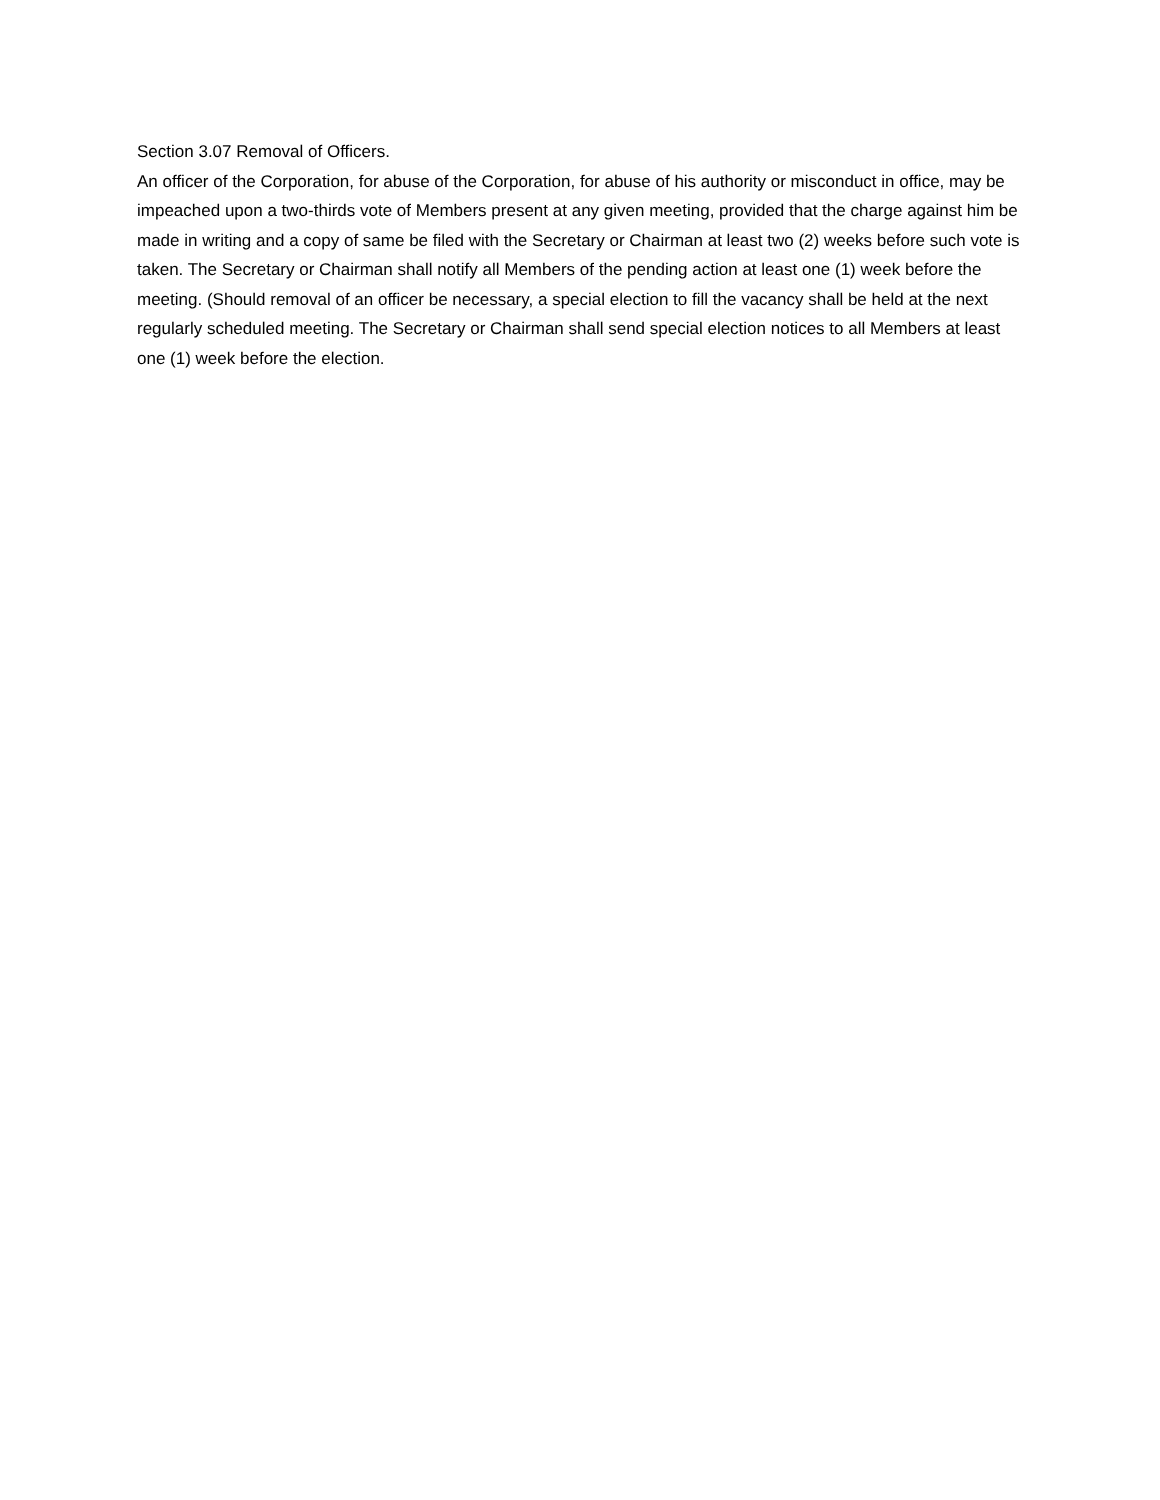Section 3.07 Removal of Officers.
An officer of the Corporation, for abuse of the Corporation, for abuse of his authority or misconduct in office, may be impeached upon a two-thirds vote of Members present at any given meeting, provided that the charge against him be made in writing and a copy of same be filed with the Secretary or Chairman at least two (2) weeks before such vote is taken. The Secretary or Chairman shall notify all Members of the pending action at least one (1) week before the meeting. (Should removal of an officer be necessary, a special election to fill the vacancy shall be held at the next regularly scheduled meeting. The Secretary or Chairman shall send special election notices to all Members at least one (1) week before the election.